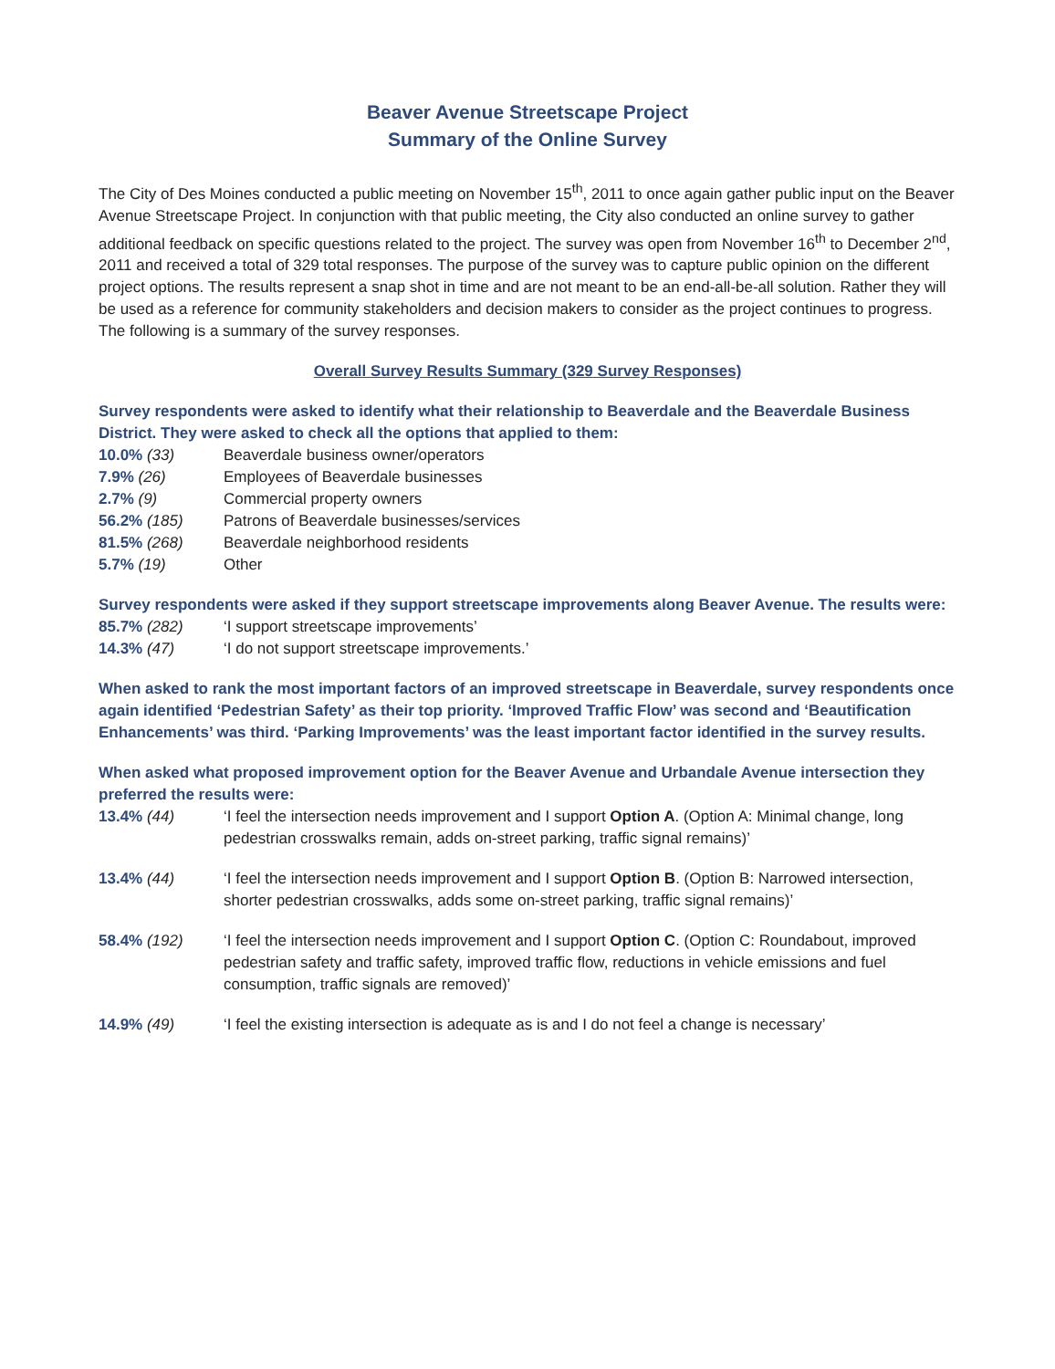Beaver Avenue Streetscape Project
Summary of the Online Survey
The City of Des Moines conducted a public meeting on November 15<sup>th</sup>, 2011 to once again gather public input on the Beaver Avenue Streetscape Project. In conjunction with that public meeting, the City also conducted an online survey to gather additional feedback on specific questions related to the project. The survey was open from November 16<sup>th</sup> to December 2<sup>nd</sup>, 2011 and received a total of 329 total responses. The purpose of the survey was to capture public opinion on the different project options. The results represent a snap shot in time and are not meant to be an end-all-be-all solution. Rather they will be used as a reference for community stakeholders and decision makers to consider as the project continues to progress. The following is a summary of the survey responses.
Overall Survey Results Summary (329 Survey Responses)
Survey respondents were asked to identify what their relationship to Beaverdale and the Beaverdale Business District. They were asked to check all the options that applied to them:
| 10.0% (33) | Beaverdale business owner/operators |
| 7.9% (26) | Employees of Beaverdale businesses |
| 2.7% (9) | Commercial property owners |
| 56.2% (185) | Patrons of Beaverdale businesses/services |
| 81.5% (268) | Beaverdale neighborhood residents |
| 5.7% (19) | Other |
Survey respondents were asked if they support streetscape improvements along Beaver Avenue. The results were:
| 85.7% (282) | ‘I support streetscape improvements’ |
| 14.3% (47) | ‘I do not support streetscape improvements.’ |
When asked to rank the most important factors of an improved streetscape in Beaverdale, survey respondents once again identified ‘Pedestrian Safety’ as their top priority. ‘Improved Traffic Flow’ was second and ‘Beautification Enhancements’ was third. ‘Parking Improvements’ was the least important factor identified in the survey results.
When asked what proposed improvement option for the Beaver Avenue and Urbandale Avenue intersection they preferred the results were:
| 13.4% (44) | ‘I feel the intersection needs improvement and I support Option A . (Option A: Minimal change, long pedestrian crosswalks remain, adds on-street parking, traffic signal remains)’ |
| 13.4% (44) | ‘I feel the intersection needs improvement and I support Option B . (Option B: Narrowed intersection, shorter pedestrian crosswalks, adds some on-street parking, traffic signal remains)’ |
| 58.4% (192) | ‘I feel the intersection needs improvement and I support Option C . (Option C: Roundabout, improved pedestrian safety and traffic safety, improved traffic flow, reductions in vehicle emissions and fuel consumption, traffic signals are removed)’ |
| 14.9% (49) | ‘I feel the existing intersection is adequate as is and I do not feel a change is necessary’ |